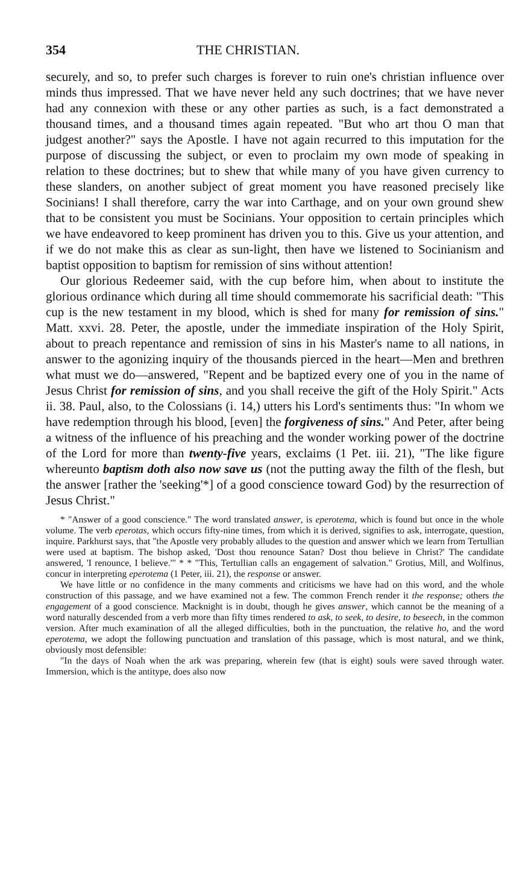354 THE CHRISTIAN.
securely, and so, to prefer such charges is forever to ruin one's christian influence over minds thus impressed. That we have never held any such doctrines; that we have never had any connexion with these or any other parties as such, is a fact demonstrated a thousand times, and a thousand times again repeated. "But who art thou O man that judgest another?" says the Apostle. I have not again recurred to this imputation for the purpose of discussing the subject, or even to proclaim my own mode of speaking in relation to these doctrines; but to shew that while many of you have given currency to these slanders, on another subject of great moment you have reasoned precisely like Socinians! I shall therefore, carry the war into Carthage, and on your own ground shew that to be consistent you must be Socinians. Your opposition to certain principles which we have endeavored to keep prominent has driven you to this. Give us your attention, and if we do not make this as clear as sun-light, then have we listened to Socinianism and baptist opposition to baptism for remission of sins without attention!
Our glorious Redeemer said, with the cup before him, when about to institute the glorious ordinance which during all time should commemorate his sacrificial death: "This cup is the new testament in my blood, which is shed for many for remission of sins." Matt. xxvi. 28. Peter, the apostle, under the immediate inspiration of the Holy Spirit, about to preach repentance and remission of sins in his Master's name to all nations, in answer to the agonizing inquiry of the thousands pierced in the heart—Men and brethren what must we do—answered, "Repent and be baptized every one of you in the name of Jesus Christ for remission of sins, and you shall receive the gift of the Holy Spirit." Acts ii. 38. Paul, also, to the Colossians (i. 14,) utters his Lord's sentiments thus: "In whom we have redemption through his blood, [even] the forgiveness of sins." And Peter, after being a witness of the influence of his preaching and the wonder working power of the doctrine of the Lord for more than twenty-five years, exclaims (1 Pet. iii. 21), "The like figure whereunto baptism doth also now save us (not the putting away the filth of the flesh, but the answer [rather the 'seeking'*] of a good conscience toward God) by the resurrection of Jesus Christ."
* "Answer of a good conscience." The word translated answer, is eperotema, which is found but once in the whole volume. The verb eperotas, which occurs fifty-nine times, from which it is derived, signifies to ask, interrogate, question, inquire. Parkhurst says, that "the Apostle very probably alludes to the question and answer which we learn from Tertullian were used at baptism. The bishop asked, 'Dost thou renounce Satan? Dost thou believe in Christ?' The candidate answered, 'I renounce, I believe.'" * * "This, Tertullian calls an engagement of salvation." Grotius, Mill, and Wolfinus, concur in interpreting eperotema (1 Peter, iii. 21), the response or answer.
We have little or no confidence in the many comments and criticisms we have had on this word, and the whole construction of this passage, and we have examined not a few. The common French render it the response; others the engagement of a good conscience. Macknight is in doubt, though he gives answer, which cannot be the meaning of a word naturally descended from a verb more than fifty times rendered to ask, to seek, to desire, to beseech, in the common version. After much examination of all the alleged difficulties, both in the punctuation, the relative ho, and the word eperotema, we adopt the following punctuation and translation of this passage, which is most natural, and we think, obviously most defensible:
"In the days of Noah when the ark was preparing, wherein few (that is eight) souls were saved through water. Immersion, which is the antitype, does also now